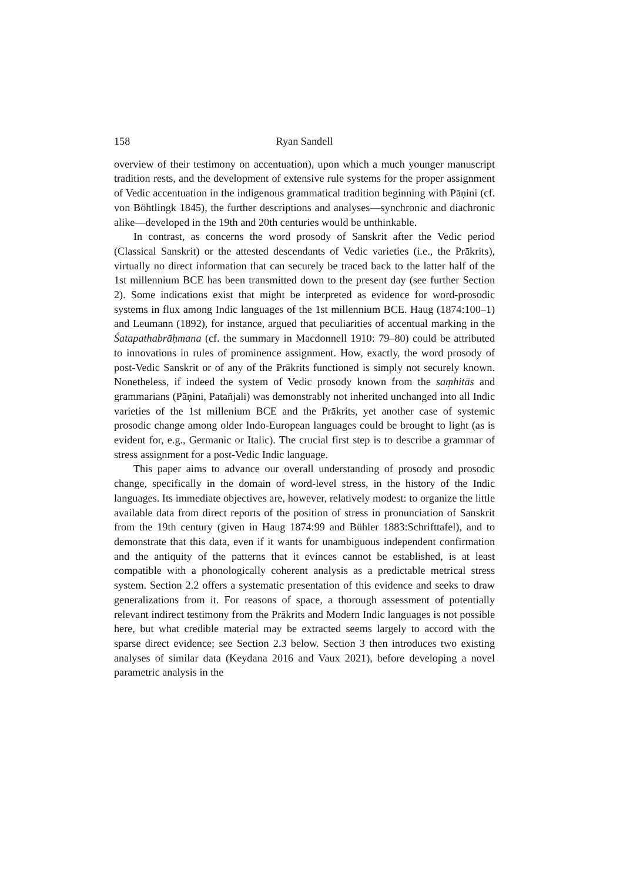158 Ryan Sandell
overview of their testimony on accentuation), upon which a much younger manuscript tradition rests, and the development of extensive rule systems for the proper assignment of Vedic accentuation in the indigenous grammatical tradition beginning with Pāṇini (cf. von Böhtlingk 1845), the further descriptions and analyses—synchronic and diachronic alike—developed in the 19th and 20th centuries would be unthinkable.
In contrast, as concerns the word prosody of Sanskrit after the Vedic period (Classical Sanskrit) or the attested descendants of Vedic varieties (i.e., the Prākrits), virtually no direct information that can securely be traced back to the latter half of the 1st millennium BCE has been transmitted down to the present day (see further Section 2). Some indications exist that might be interpreted as evidence for word-prosodic systems in flux among Indic languages of the 1st millennium BCE. Haug (1874:100–1) and Leumann (1892), for instance, argued that peculiarities of accentual marking in the Śatapathabrāḥmana (cf. the summary in Macdonnell 1910: 79–80) could be attributed to innovations in rules of prominence assignment. How, exactly, the word prosody of post-Vedic Sanskrit or of any of the Prākrits functioned is simply not securely known. Nonetheless, if indeed the system of Vedic prosody known from the saṃhitās and grammarians (Pāṇini, Patañjali) was demonstrably not inherited unchanged into all Indic varieties of the 1st millenium BCE and the Prākrits, yet another case of systemic prosodic change among older Indo-European languages could be brought to light (as is evident for, e.g., Germanic or Italic). The crucial first step is to describe a grammar of stress assignment for a post-Vedic Indic language.
This paper aims to advance our overall understanding of prosody and prosodic change, specifically in the domain of word-level stress, in the history of the Indic languages. Its immediate objectives are, however, relatively modest: to organize the little available data from direct reports of the position of stress in pronunciation of Sanskrit from the 19th century (given in Haug 1874:99 and Bühler 1883:Schrifttafel), and to demonstrate that this data, even if it wants for unambiguous independent confirmation and the antiquity of the patterns that it evinces cannot be established, is at least compatible with a phonologically coherent analysis as a predictable metrical stress system. Section 2.2 offers a systematic presentation of this evidence and seeks to draw generalizations from it. For reasons of space, a thorough assessment of potentially relevant indirect testimony from the Prākrits and Modern Indic languages is not possible here, but what credible material may be extracted seems largely to accord with the sparse direct evidence; see Section 2.3 below. Section 3 then introduces two existing analyses of similar data (Keydana 2016 and Vaux 2021), before developing a novel parametric analysis in the